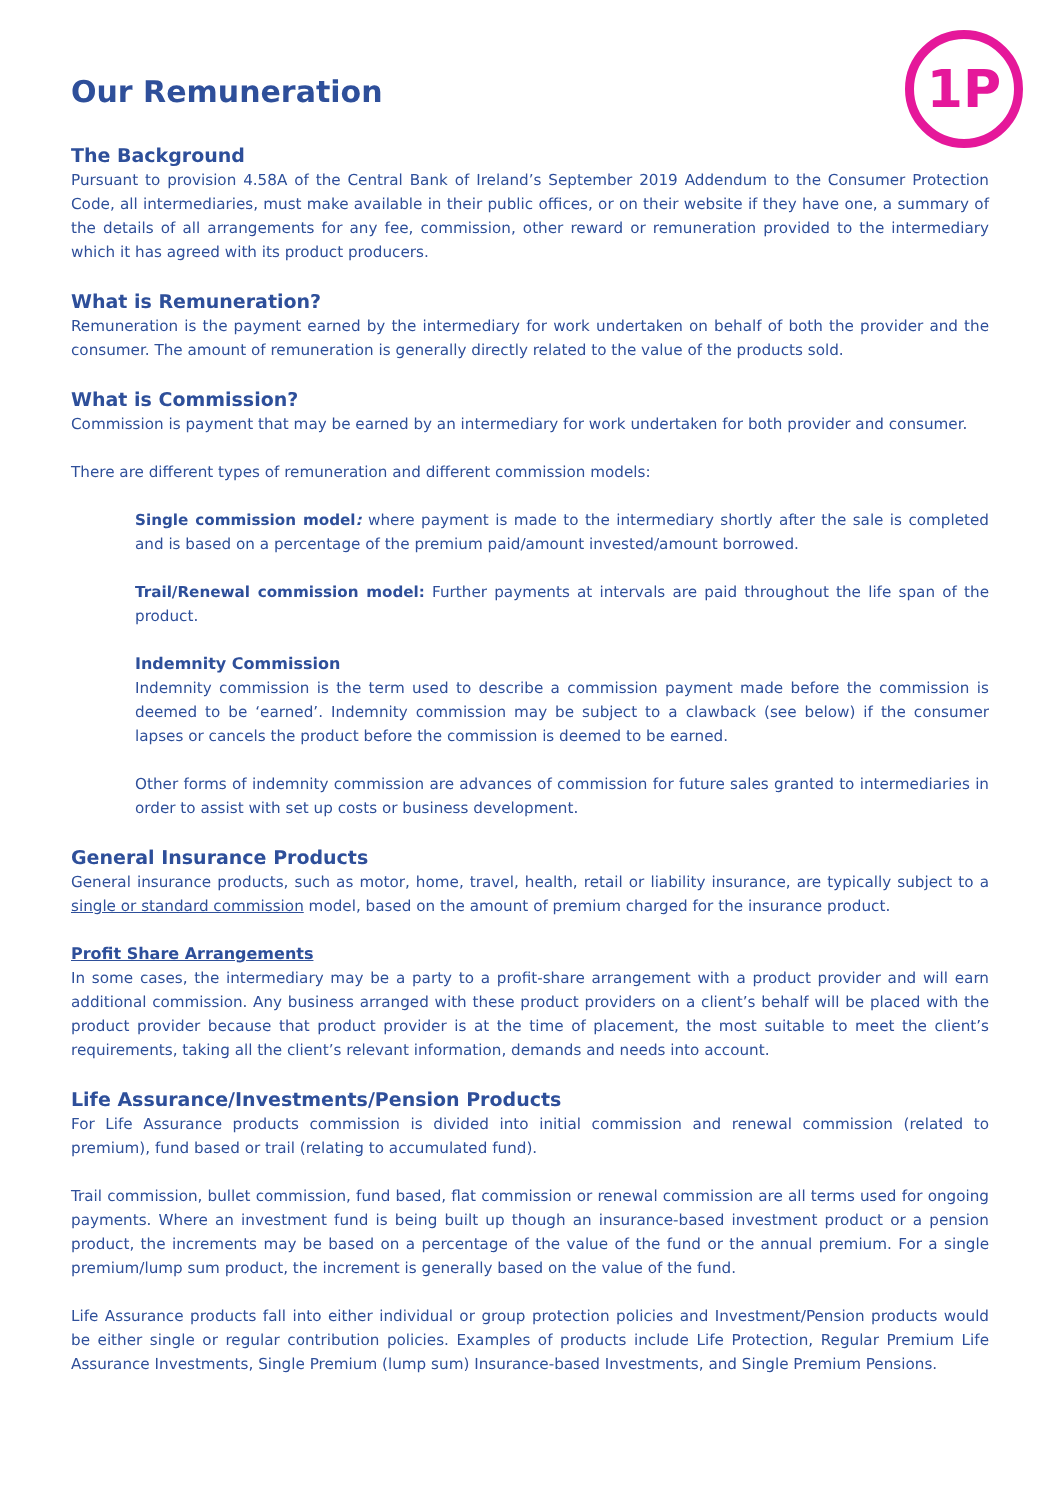1P
Our Remuneration
The Background
Pursuant to provision 4.58A of the Central Bank of Ireland’s September 2019 Addendum to the Consumer Protection Code, all intermediaries, must make available in their public offices, or on their website if they have one, a summary of the details of all arrangements for any fee, commission, other reward or remuneration provided to the intermediary which it has agreed with its product producers.
What is Remuneration?
Remuneration is the payment earned by the intermediary for work undertaken on behalf of both the provider and the consumer. The amount of remuneration is generally directly related to the value of the products sold.
What is Commission?
Commission is payment that may be earned by an intermediary for work undertaken for both provider and consumer.
There are different types of remuneration and different commission models:
Single commission model: where payment is made to the intermediary shortly after the sale is completed and is based on a percentage of the premium paid/amount invested/amount borrowed.
Trail/Renewal commission model: Further payments at intervals are paid throughout the life span of the product.
Indemnity Commission
Indemnity commission is the term used to describe a commission payment made before the commission is deemed to be ‘earned’. Indemnity commission may be subject to a clawback (see below) if the consumer lapses or cancels the product before the commission is deemed to be earned.
Other forms of indemnity commission are advances of commission for future sales granted to intermediaries in order to assist with set up costs or business development.
General Insurance Products
General insurance products, such as motor, home, travel, health, retail or liability insurance, are typically subject to a single or standard commission model, based on the amount of premium charged for the insurance product.
Profit Share Arrangements
In some cases, the intermediary may be a party to a profit-share arrangement with a product provider and will earn additional commission. Any business arranged with these product providers on a client’s behalf will be placed with the product provider because that product provider is at the time of placement, the most suitable to meet the client’s requirements, taking all the client’s relevant information, demands and needs into account.
Life Assurance/Investments/Pension Products
For Life Assurance products commission is divided into initial commission and renewal commission (related to premium), fund based or trail (relating to accumulated fund).
Trail commission, bullet commission, fund based, flat commission or renewal commission are all terms used for ongoing payments. Where an investment fund is being built up though an insurance-based investment product or a pension product, the increments may be based on a percentage of the value of the fund or the annual premium. For a single premium/lump sum product, the increment is generally based on the value of the fund.
Life Assurance products fall into either individual or group protection policies and Investment/Pension products would be either single or regular contribution policies. Examples of products include Life Protection, Regular Premium Life Assurance Investments, Single Premium (lump sum) Insurance-based Investments, and Single Premium Pensions.